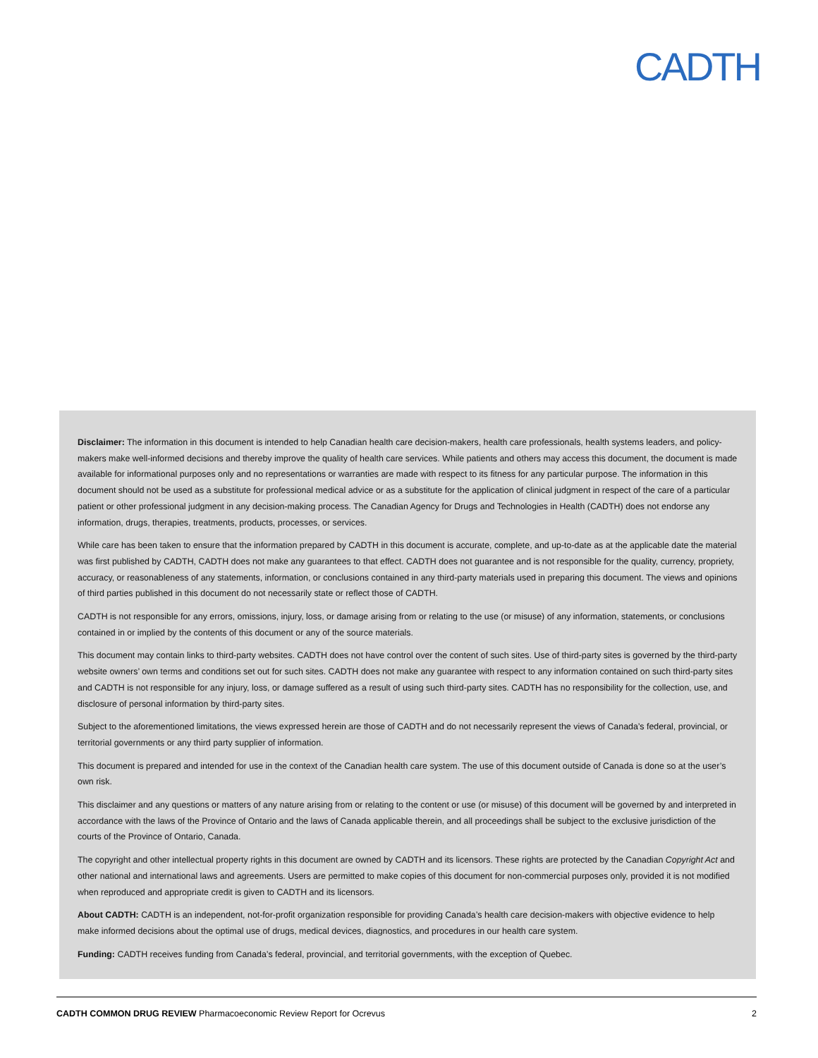CADTH
Disclaimer: The information in this document is intended to help Canadian health care decision-makers, health care professionals, health systems leaders, and policy-makers make well-informed decisions and thereby improve the quality of health care services. While patients and others may access this document, the document is made available for informational purposes only and no representations or warranties are made with respect to its fitness for any particular purpose. The information in this document should not be used as a substitute for professional medical advice or as a substitute for the application of clinical judgment in respect of the care of a particular patient or other professional judgment in any decision-making process. The Canadian Agency for Drugs and Technologies in Health (CADTH) does not endorse any information, drugs, therapies, treatments, products, processes, or services.
While care has been taken to ensure that the information prepared by CADTH in this document is accurate, complete, and up-to-date as at the applicable date the material was first published by CADTH, CADTH does not make any guarantees to that effect. CADTH does not guarantee and is not responsible for the quality, currency, propriety, accuracy, or reasonableness of any statements, information, or conclusions contained in any third-party materials used in preparing this document. The views and opinions of third parties published in this document do not necessarily state or reflect those of CADTH.
CADTH is not responsible for any errors, omissions, injury, loss, or damage arising from or relating to the use (or misuse) of any information, statements, or conclusions contained in or implied by the contents of this document or any of the source materials.
This document may contain links to third-party websites. CADTH does not have control over the content of such sites. Use of third-party sites is governed by the third-party website owners’ own terms and conditions set out for such sites. CADTH does not make any guarantee with respect to any information contained on such third-party sites and CADTH is not responsible for any injury, loss, or damage suffered as a result of using such third-party sites. CADTH has no responsibility for the collection, use, and disclosure of personal information by third-party sites.
Subject to the aforementioned limitations, the views expressed herein are those of CADTH and do not necessarily represent the views of Canada’s federal, provincial, or territorial governments or any third party supplier of information.
This document is prepared and intended for use in the context of the Canadian health care system. The use of this document outside of Canada is done so at the user’s own risk.
This disclaimer and any questions or matters of any nature arising from or relating to the content or use (or misuse) of this document will be governed by and interpreted in accordance with the laws of the Province of Ontario and the laws of Canada applicable therein, and all proceedings shall be subject to the exclusive jurisdiction of the courts of the Province of Ontario, Canada.
The copyright and other intellectual property rights in this document are owned by CADTH and its licensors. These rights are protected by the Canadian Copyright Act and other national and international laws and agreements. Users are permitted to make copies of this document for non-commercial purposes only, provided it is not modified when reproduced and appropriate credit is given to CADTH and its licensors.
About CADTH: CADTH is an independent, not-for-profit organization responsible for providing Canada’s health care decision-makers with objective evidence to help make informed decisions about the optimal use of drugs, medical devices, diagnostics, and procedures in our health care system.
Funding: CADTH receives funding from Canada’s federal, provincial, and territorial governments, with the exception of Quebec.
CADTH COMMON DRUG REVIEW Pharmacoeconomic Review Report for Ocrevus 2